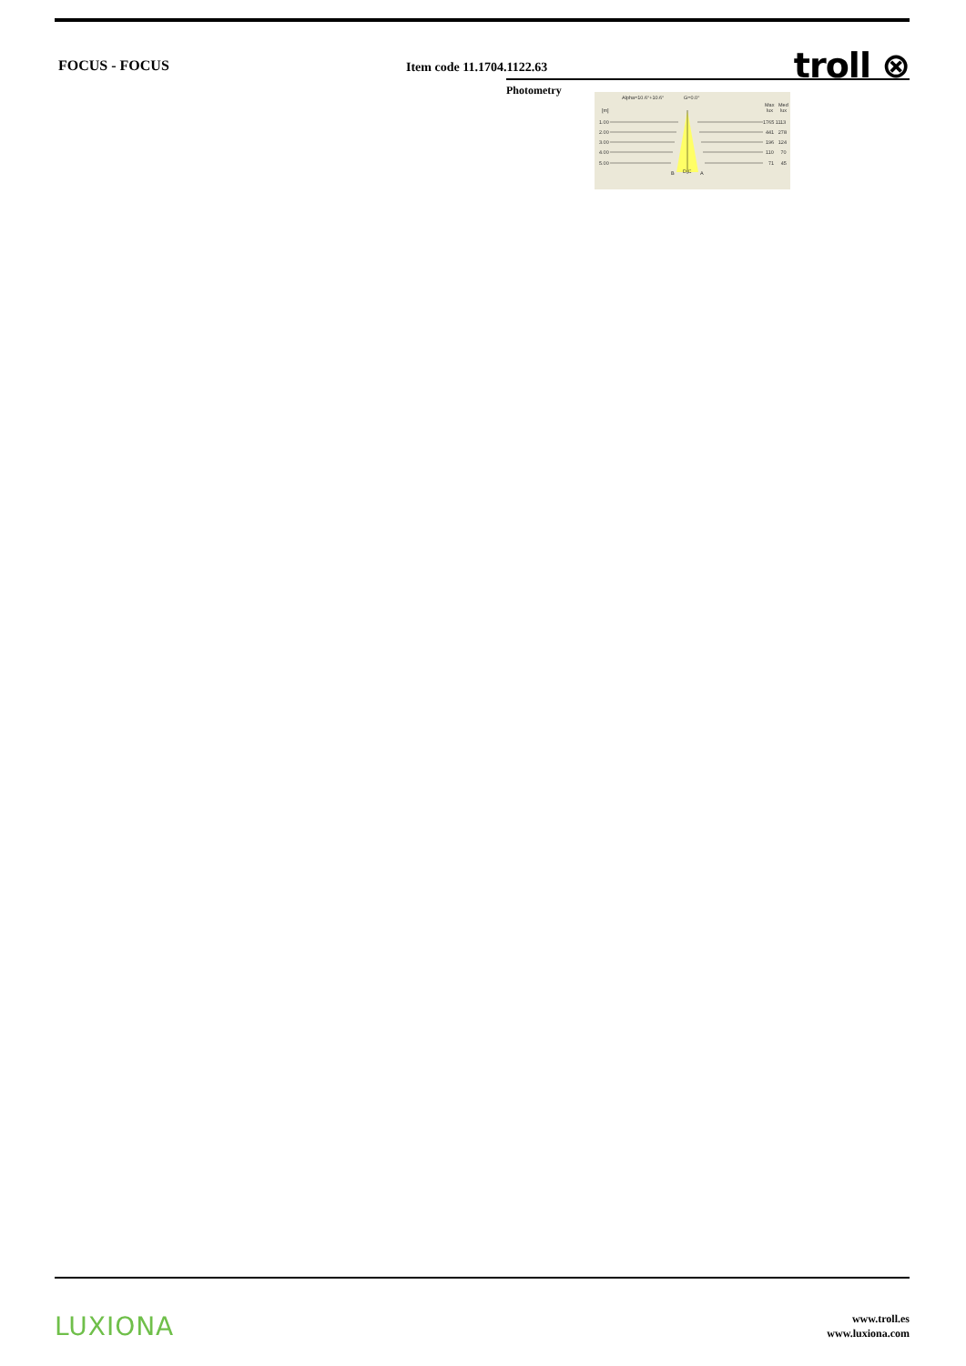FOCUS - FOCUS
Item code 11.1704.1122.63
troll ⊗
Photometry
Alpha=10.6°+10.6°
G=0.0°
Max
Med
[m]
lux
lux
1.00
1765 1113
2.00
441 278
3.00
196 124
4.00
110 70
5.00
71 45
B
D C
A
LUXIONA
www.troll.es
www.luxiona.com